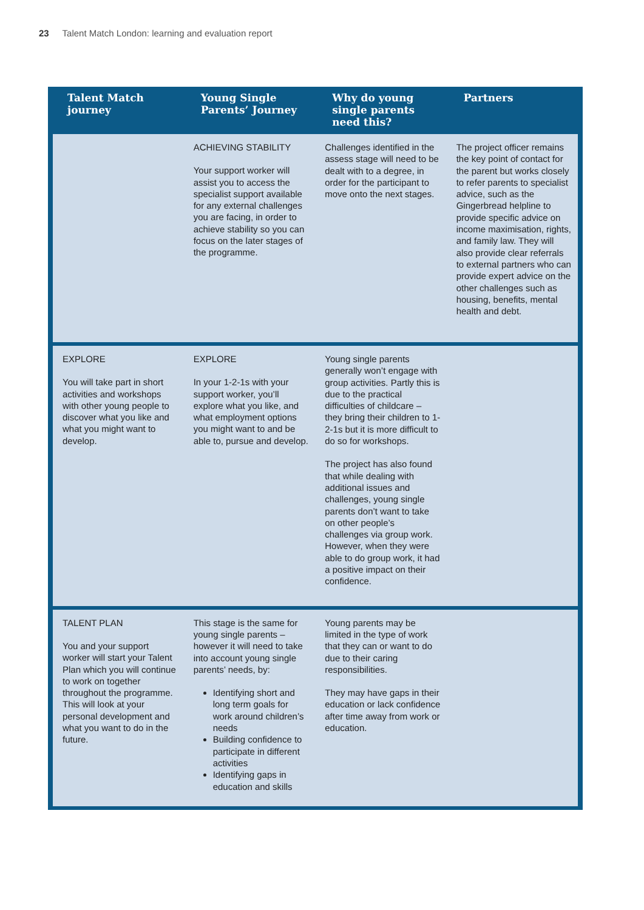23 Talent Match London: learning and evaluation report
| Talent Match journey | Young Single Parents’ Journey | Why do young single parents need this? | Partners |
| --- | --- | --- | --- |
| | ACHIEVING STABILITY Your support worker will assist you to access the specialist support available for any external challenges you are facing, in order to achieve stability so you can focus on the later stages of the programme. | Challenges identified in the assess stage will need to be dealt with to a degree, in order for the participant to move onto the next stages. | The project officer remains the key point of contact for the parent but works closely to refer parents to specialist advice, such as the Gingerbread helpline to provide specific advice on income maximisation, rights, and family law. They will also provide clear referrals to external partners who can provide expert advice on the other challenges such as housing, benefits, mental health and debt. |
| EXPLORE You will take part in short activities and workshops with other young people to discover what you like and what you might want to develop. | EXPLORE In your 1-2-1s with your support worker, you’ll explore what you like, and what employment options you might want to and be able to, pursue and develop. | Young single parents generally won’t engage with group activities. Partly this is due to the practical difficulties of childcare – they bring their children to 1-2-1s but it is more difficult to do so for workshops. The project has also found that while dealing with additional issues and challenges, young single parents don’t want to take on other people’s challenges via group work. However, when they were able to do group work, it had a positive impact on their confidence. | |
| TALENT PLAN You and your support worker will start your Talent Plan which you will continue to work on together throughout the programme. This will look at your personal development and what you want to do in the future. | This stage is the same for young single parents – however it will need to take into account young single parents’ needs, by: Identifying short and long term goals for work around children’s needs Building confidence to participate in different activities Identifying gaps in education and skills | Young parents may be limited in the type of work that they can or want to do due to their caring responsibilities. They may have gaps in their education or lack confidence after time away from work or education. | |